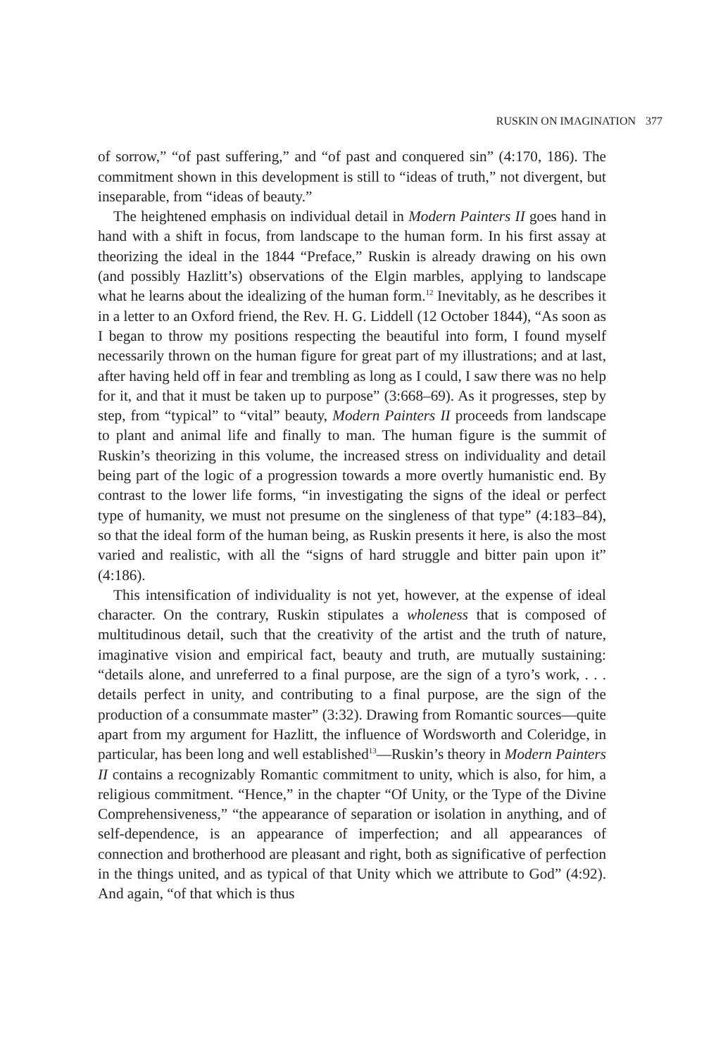RUSKIN ON IMAGINATION 377
of sorrow,” “of past suffering,” and “of past and conquered sin” (4:170, 186). The commitment shown in this development is still to “ideas of truth,” not divergent, but inseparable, from “ideas of beauty.”
The heightened emphasis on individual detail in Modern Painters II goes hand in hand with a shift in focus, from landscape to the human form. In his first assay at theorizing the ideal in the 1844 “Preface,” Ruskin is already drawing on his own (and possibly Hazlitt’s) observations of the Elgin marbles, applying to landscape what he learns about the idealizing of the human form.<sup>12</sup> Inevitably, as he describes it in a letter to an Oxford friend, the Rev. H. G. Liddell (12 October 1844), “As soon as I began to throw my positions respecting the beautiful into form, I found myself necessarily thrown on the human figure for great part of my illustrations; and at last, after having held off in fear and trembling as long as I could, I saw there was no help for it, and that it must be taken up to purpose” (3:668–69). As it progresses, step by step, from “typical” to “vital” beauty, Modern Painters II proceeds from landscape to plant and animal life and finally to man. The human figure is the summit of Ruskin’s theorizing in this volume, the increased stress on individuality and detail being part of the logic of a progression towards a more overtly humanistic end. By contrast to the lower life forms, “in investigating the signs of the ideal or perfect type of humanity, we must not presume on the singleness of that type” (4:183–84), so that the ideal form of the human being, as Ruskin presents it here, is also the most varied and realistic, with all the “signs of hard struggle and bitter pain upon it” (4:186).
This intensification of individuality is not yet, however, at the expense of ideal character. On the contrary, Ruskin stipulates a wholeness that is composed of multitudinous detail, such that the creativity of the artist and the truth of nature, imaginative vision and empirical fact, beauty and truth, are mutually sustaining: “details alone, and unreferred to a final purpose, are the sign of a tyro’s work, . . . details perfect in unity, and contributing to a final purpose, are the sign of the production of a consummate master” (3:32). Drawing from Romantic sources—quite apart from my argument for Hazlitt, the influence of Wordsworth and Coleridge, in particular, has been long and well established<sup>13</sup>—Ruskin’s theory in Modern Painters II contains a recognizably Romantic commitment to unity, which is also, for him, a religious commitment. “Hence,” in the chapter “Of Unity, or the Type of the Divine Comprehensiveness,” “the appearance of separation or isolation in anything, and of self-dependence, is an appearance of imperfection; and all appearances of connection and brotherhood are pleasant and right, both as significative of perfection in the things united, and as typical of that Unity which we attribute to God” (4:92). And again, “of that which is thus